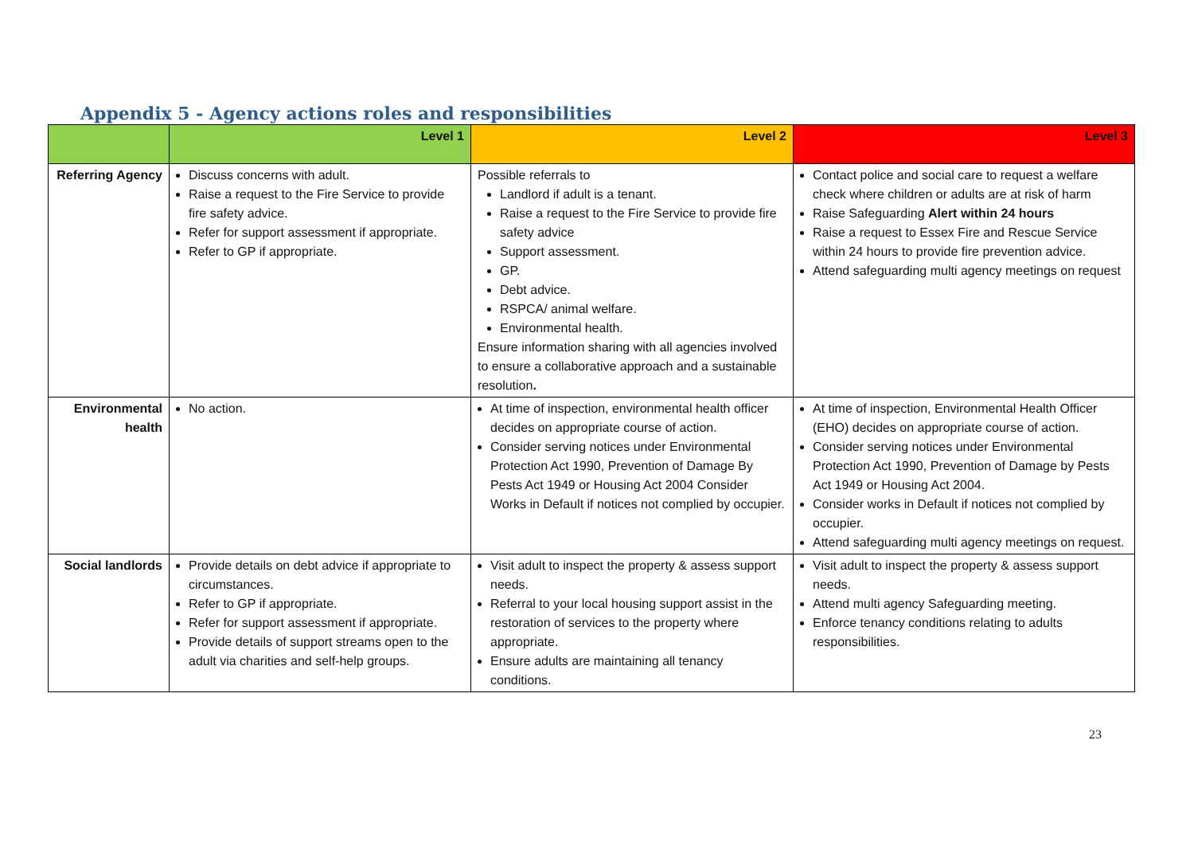Appendix 5 - Agency actions roles and responsibilities
| | Level 1 | Level 2 | Level 3 |
| --- | --- | --- | --- |
| Referring Agency | Discuss concerns with adult. Raise a request to the Fire Service to provide fire safety advice. Refer for support assessment if appropriate. Refer to GP if appropriate. | Possible referrals to Landlord if adult is a tenant. Raise a request to the Fire Service to provide fire safety advice Support assessment. GP. Debt advice. RSPCA/ animal welfare. Environmental health. Ensure information sharing with all agencies involved to ensure a collaborative approach and a sustainable resolution . | Contact police and social care to request a welfare check where children or adults are at risk of harm Raise Safeguarding Alert within 24 hours Raise a request to Essex Fire and Rescue Service within 24 hours to provide fire prevention advice. Attend safeguarding multi agency meetings on request |
| Environmental health | No action. | At time of inspection, environmental health officer decides on appropriate course of action. Consider serving notices under Environmental Protection Act 1990, Prevention of Damage By Pests Act 1949 or Housing Act 2004 Consider Works in Default if notices not complied by occupier. | At time of inspection, Environmental Health Officer (EHO) decides on appropriate course of action. Consider serving notices under Environmental Protection Act 1990, Prevention of Damage by Pests Act 1949 or Housing Act 2004. Consider works in Default if notices not complied by occupier. Attend safeguarding multi agency meetings on request. |
| Social landlords | Provide details on debt advice if appropriate to circumstances. Refer to GP if appropriate. Refer for support assessment if appropriate. Provide details of support streams open to the adult via charities and self-help groups. | Visit adult to inspect the property & assess support needs. Referral to your local housing support assist in the restoration of services to the property where appropriate. Ensure adults are maintaining all tenancy conditions. | Visit adult to inspect the property & assess support needs. Attend multi agency Safeguarding meeting. Enforce tenancy conditions relating to adults responsibilities. |
23